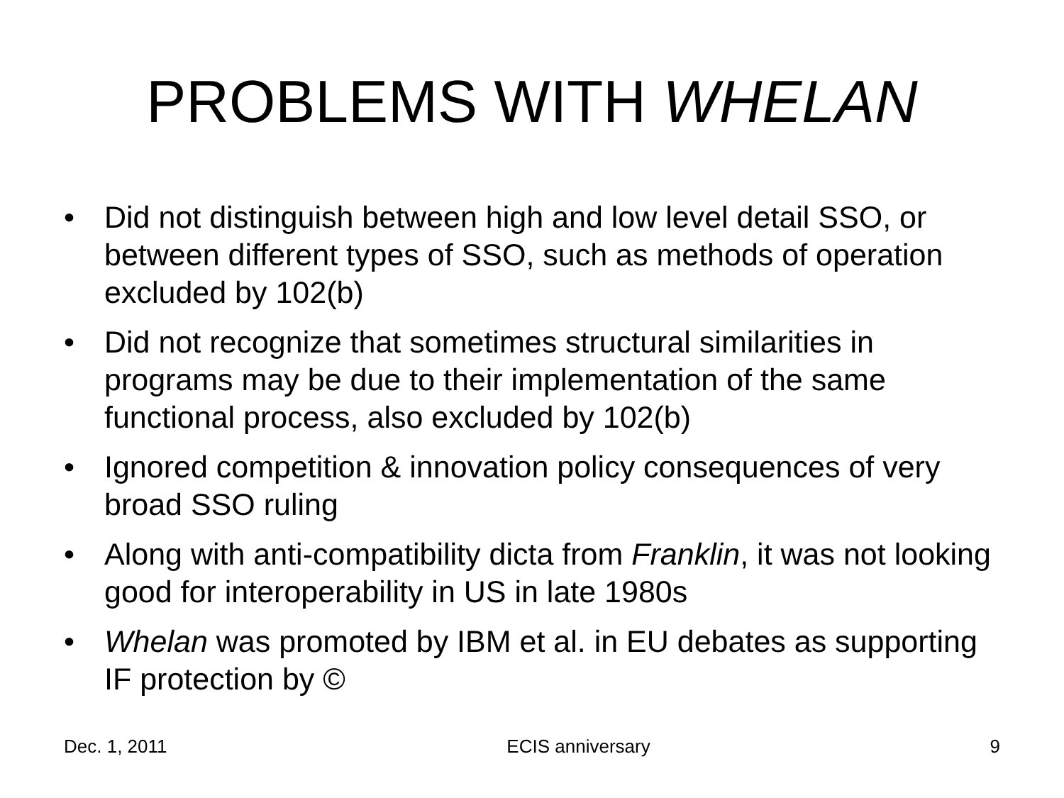PROBLEMS WITH WHELAN
• Did not distinguish between high and low level detail SSO, or between different types of SSO, such as methods of operation excluded by 102(b)
• Did not recognize that sometimes structural similarities in programs may be due to their implementation of the same functional process, also excluded by 102(b)
• Ignored competition & innovation policy consequences of very broad SSO ruling
• Along with anti-compatibility dicta from Franklin, it was not looking good for interoperability in US in late 1980s
• Whelan was promoted by IBM et al. in EU debates as supporting IF protection by ©
Dec. 1, 2011 ECIS anniversary 9